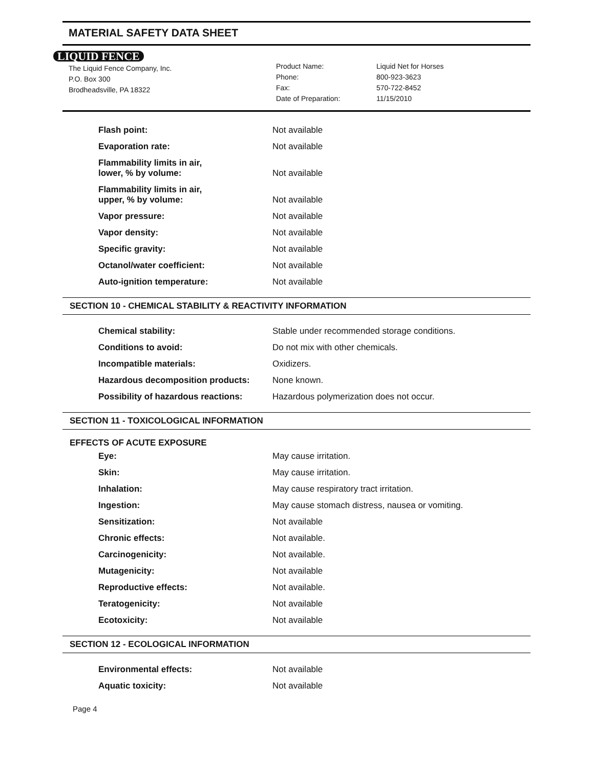MATERIAL SAFETY DATA SHEET
LIQUID FENCE
The Liquid Fence Company, Inc.
P.O. Box 300
Brodheadsville, PA 18322
Product Name:
Phone:
Fax:
Date of Preparation:
Liquid Net for Horses
800-923-3623
570-722-8452
11/15/2010
| Flash point: | Not available |
| Evaporation rate: | Not available |
| Flammability limits in air, lower, % by volume: | Not available |
| Flammability limits in air, upper, % by volume: | Not available |
| Vapor pressure: | Not available |
| Vapor density: | Not available |
| Specific gravity: | Not available |
| Octanol/water coefficient: | Not available |
| Auto-ignition temperature: | Not available |
SECTION 10 - CHEMICAL STABILITY & REACTIVITY INFORMATION
| Chemical stability: | Stable under recommended storage conditions. |
| Conditions to avoid: | Do not mix with other chemicals. |
| Incompatible materials: | Oxidizers. |
| Hazardous decomposition products: | None known. |
| Possibility of hazardous reactions: | Hazardous polymerization does not occur. |
SECTION 11 - TOXICOLOGICAL INFORMATION
EFFECTS OF ACUTE EXPOSURE
| Eye: | May cause irritation. |
| Skin: | May cause irritation. |
| Inhalation: | May cause respiratory tract irritation. |
| Ingestion: | May cause stomach distress, nausea or vomiting. |
| Sensitization: | Not available |
| Chronic effects: | Not available. |
| Carcinogenicity: | Not available. |
| Mutagenicity: | Not available |
| Reproductive effects: | Not available. |
| Teratogenicity: | Not available |
| Ecotoxicity: | Not available |
SECTION 12 - ECOLOGICAL INFORMATION
| Environmental effects: | Not available |
| Aquatic toxicity: | Not available |
Page 4